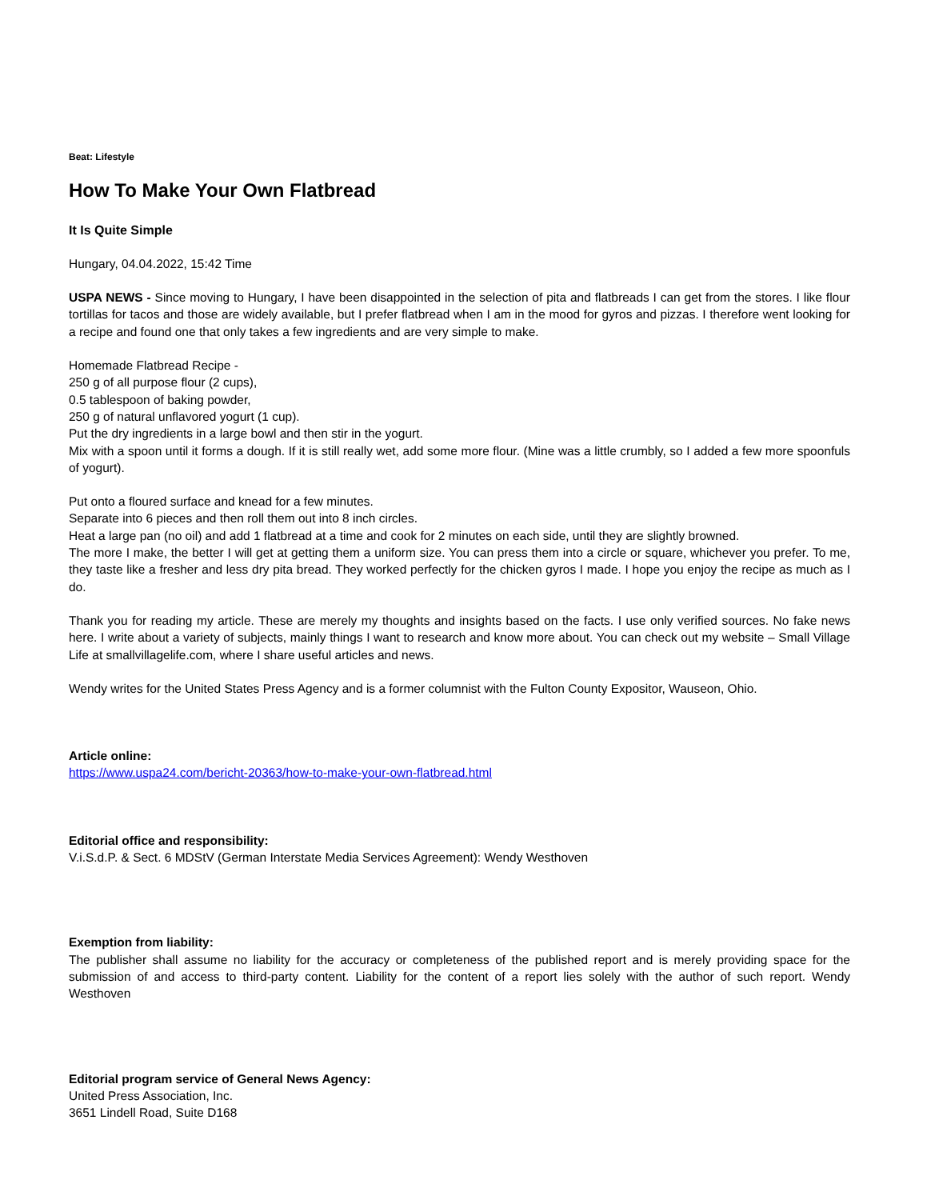Beat: Lifestyle
How To Make Your Own Flatbread
It Is Quite Simple
Hungary, 04.04.2022, 15:42 Time
USPA NEWS - Since moving to Hungary, I have been disappointed in the selection of pita and flatbreads I can get from the stores. I like flour tortillas for tacos and those are widely available, but I prefer flatbread when I am in the mood for gyros and pizzas. I therefore went looking for a recipe and found one that only takes a few ingredients and are very simple to make.
Homemade Flatbread Recipe -
250 g of all purpose flour (2 cups),
0.5 tablespoon of baking powder,
250 g of natural unflavored yogurt (1 cup).
Put the dry ingredients in a large bowl and then stir in the yogurt.
Mix with a spoon until it forms a dough. If it is still really wet, add some more flour. (Mine was a little crumbly, so I added a few more spoonfuls of yogurt).
Put onto a floured surface and knead for a few minutes.
Separate into 6 pieces and then roll them out into 8 inch circles.
Heat a large pan (no oil) and add 1 flatbread at a time and cook for 2 minutes on each side, until they are slightly browned.
The more I make, the better I will get at getting them a uniform size. You can press them into a circle or square, whichever you prefer. To me, they taste like a fresher and less dry pita bread. They worked perfectly for the chicken gyros I made. I hope you enjoy the recipe as much as I do.
Thank you for reading my article. These are merely my thoughts and insights based on the facts. I use only verified sources. No fake news here. I write about a variety of subjects, mainly things I want to research and know more about. You can check out my website – Small Village Life at smallvillagelife.com, where I share useful articles and news.
Wendy writes for the United States Press Agency and is a former columnist with the Fulton County Expositor, Wauseon, Ohio.
Article online:
https://www.uspa24.com/bericht-20363/how-to-make-your-own-flatbread.html
Editorial office and responsibility:
V.i.S.d.P. & Sect. 6 MDStV (German Interstate Media Services Agreement): Wendy Westhoven
Exemption from liability:
The publisher shall assume no liability for the accuracy or completeness of the published report and is merely providing space for the submission of and access to third-party content. Liability for the content of a report lies solely with the author of such report. Wendy Westhoven
Editorial program service of General News Agency:
United Press Association, Inc.
3651 Lindell Road, Suite D168